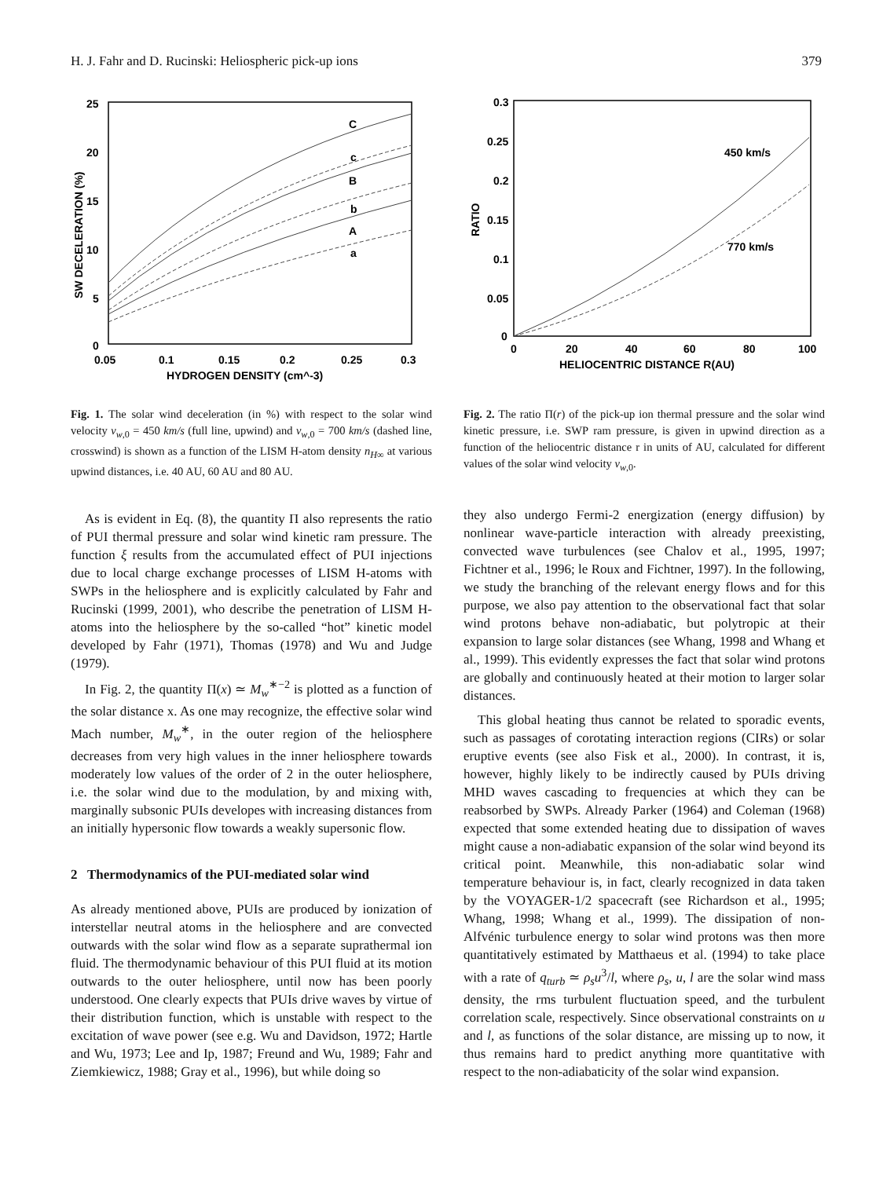H. J. Fahr and D. Rucinski: Heliospheric pick-up ions 379
25
20
15
10
5
0
0.05
0.1
0.15
0.2
0.25
0.3
HYDROGEN DENSITY (cm^-3)
SW DECELERATION (%)
C
c
B
b
A
a
Fig. 1. The solar wind deceleration (in %) with respect to the solar wind velocity v<sub>w,0</sub> = 450 km/s (full line, upwind) and v<sub>w,0</sub> = 700 km/s (dashed line, crosswind) is shown as a function of the LISM H-atom density n<sub>H∞</sub> at various upwind distances, i.e. 40 AU, 60 AU and 80 AU.
As is evident in Eq. (8), the quantity Π also represents the ratio of PUI thermal pressure and solar wind kinetic ram pressure. The function ξ results from the accumulated effect of PUI injections due to local charge exchange processes of LISM H-atoms with SWPs in the heliosphere and is explicitly calculated by Fahr and Rucinski (1999, 2001), who describe the penetration of LISM H-atoms into the heliosphere by the so-called “hot” kinetic model developed by Fahr (1971), Thomas (1978) and Wu and Judge (1979).
In Fig. 2, the quantity Π(x) ≃ M<sub>w</sub><sup>∗−2</sup> is plotted as a function of the solar distance x. As one may recognize, the effective solar wind Mach number, M<sub>w</sub><sup>∗</sup>, in the outer region of the heliosphere decreases from very high values in the inner heliosphere towards moderately low values of the order of 2 in the outer heliosphere, i.e. the solar wind due to the modulation, by and mixing with, marginally subsonic PUIs developes with increasing distances from an initially hypersonic flow towards a weakly supersonic flow.
2 Thermodynamics of the PUI-mediated solar wind
As already mentioned above, PUIs are produced by ionization of interstellar neutral atoms in the heliosphere and are convected outwards with the solar wind flow as a separate suprathermal ion fluid. The thermodynamic behaviour of this PUI fluid at its motion outwards to the outer heliosphere, until now has been poorly understood. One clearly expects that PUIs drive waves by virtue of their distribution function, which is unstable with respect to the excitation of wave power (see e.g. Wu and Davidson, 1972; Hartle and Wu, 1973; Lee and Ip, 1987; Freund and Wu, 1989; Fahr and Ziemkiewicz, 1988; Gray et al., 1996), but while doing so
0.3
0.25
0.2
0.15
0.1
0.05
0
0
20
40
60
80
100
HELIOCENTRIC DISTANCE R(AU)
RATIO
450 km/s
770 km/s
Fig. 2. The ratio Π(r) of the pick-up ion thermal pressure and the solar wind kinetic pressure, i.e. SWP ram pressure, is given in upwind direction as a function of the heliocentric distance r in units of AU, calculated for different values of the solar wind velocity v<sub>w,0</sub>.
they also undergo Fermi-2 energization (energy diffusion) by nonlinear wave-particle interaction with already preexisting, convected wave turbulences (see Chalov et al., 1995, 1997; Fichtner et al., 1996; le Roux and Fichtner, 1997). In the following, we study the branching of the relevant energy flows and for this purpose, we also pay attention to the observational fact that solar wind protons behave non-adiabatic, but polytropic at their expansion to large solar distances (see Whang, 1998 and Whang et al., 1999). This evidently expresses the fact that solar wind protons are globally and continuously heated at their motion to larger solar distances.
This global heating thus cannot be related to sporadic events, such as passages of corotating interaction regions (CIRs) or solar eruptive events (see also Fisk et al., 2000). In contrast, it is, however, highly likely to be indirectly caused by PUIs driving MHD waves cascading to frequencies at which they can be reabsorbed by SWPs. Already Parker (1964) and Coleman (1968) expected that some extended heating due to dissipation of waves might cause a non-adiabatic expansion of the solar wind beyond its critical point. Meanwhile, this non-adiabatic solar wind temperature behaviour is, in fact, clearly recognized in data taken by the VOYAGER-1/2 spacecraft (see Richardson et al., 1995; Whang, 1998; Whang et al., 1999). The dissipation of non-Alfvénic turbulence energy to solar wind protons was then more quantitatively estimated by Matthaeus et al. (1994) to take place with a rate of q<sub>turb</sub> ≃ ρ<sub>s</sub>u<sup>3</sup>/l, where ρ<sub>s</sub>, u, l are the solar wind mass density, the rms turbulent fluctuation speed, and the turbulent correlation scale, respectively. Since observational constraints on u and l, as functions of the solar distance, are missing up to now, it thus remains hard to predict anything more quantitative with respect to the non-adiabaticity of the solar wind expansion.